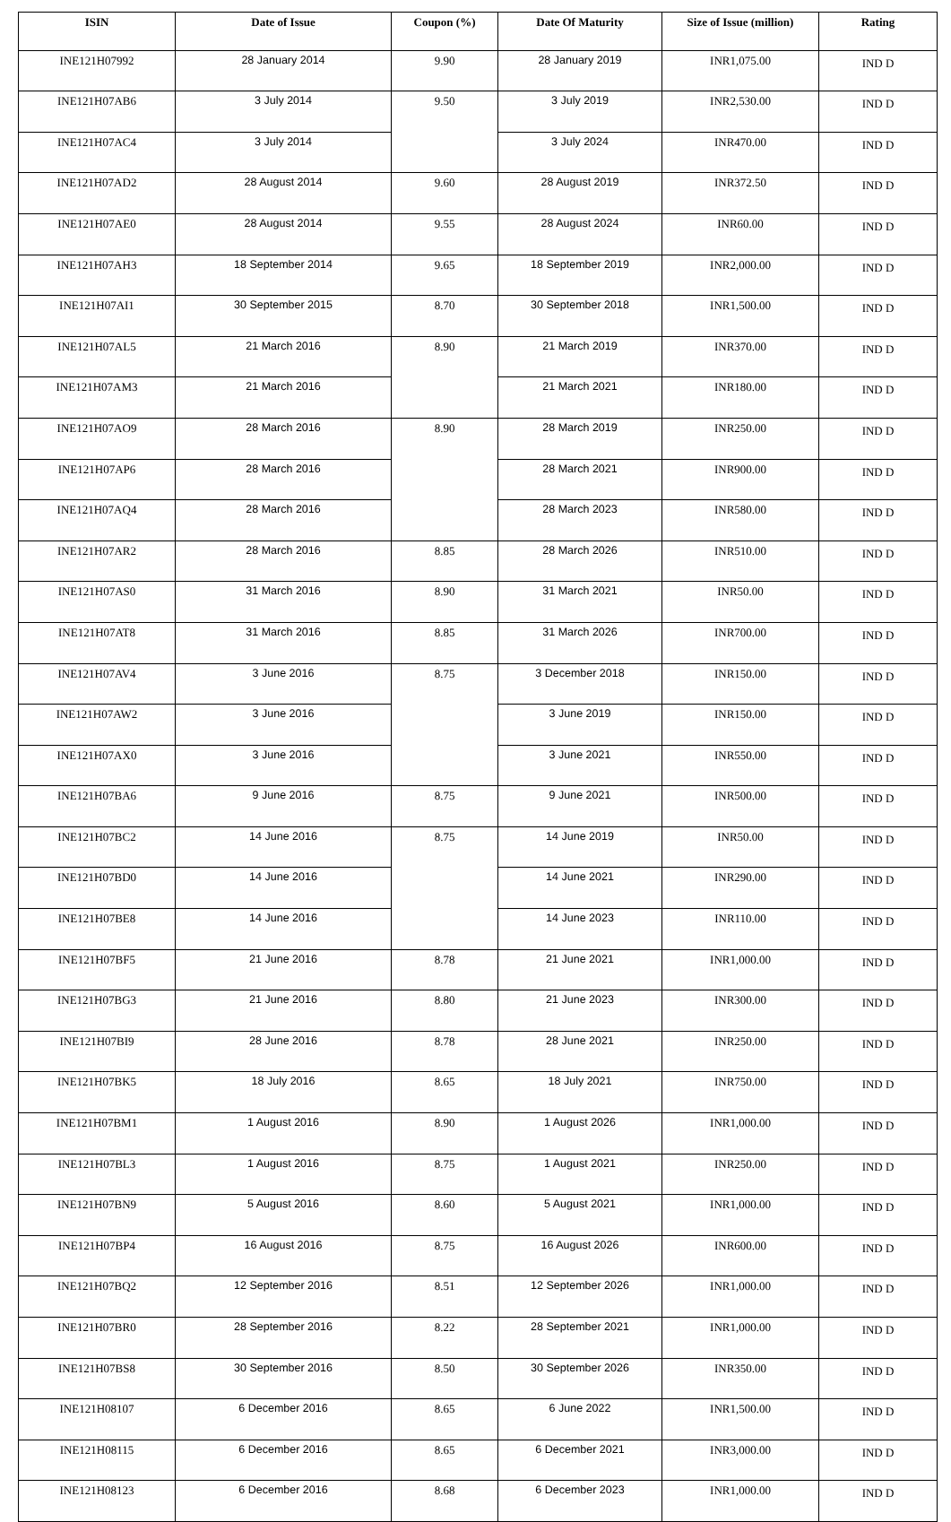| ISIN | Date of Issue | Coupon (%) | Date Of Maturity | Size of Issue (million) | Rating |
| --- | --- | --- | --- | --- | --- |
| INE121H07992 | 28 January 2014 | 9.90 | 28 January 2019 | INR1,075.00 | IND D |
| INE121H07AB6 | 3 July 2014 | 9.50 | 3 July 2019 | INR2,530.00 | IND D |
| INE121H07AC4 | 3 July 2014 | | 3 July 2024 | INR470.00 | IND D |
| INE121H07AD2 | 28 August 2014 | 9.60 | 28 August 2019 | INR372.50 | IND D |
| INE121H07AE0 | 28 August 2014 | 9.55 | 28 August 2024 | INR60.00 | IND D |
| INE121H07AH3 | 18 September 2014 | 9.65 | 18 September 2019 | INR2,000.00 | IND D |
| INE121H07AI1 | 30 September 2015 | 8.70 | 30 September 2018 | INR1,500.00 | IND D |
| INE121H07AL5 | 21 March 2016 | 8.90 | 21 March 2019 | INR370.00 | IND D |
| INE121H07AM3 | 21 March 2016 | | 21 March 2021 | INR180.00 | IND D |
| INE121H07AO9 | 28 March 2016 | 8.90 | 28 March 2019 | INR250.00 | IND D |
| INE121H07AP6 | 28 March 2016 | | 28 March 2021 | INR900.00 | IND D |
| INE121H07AQ4 | 28 March 2016 | | 28 March 2023 | INR580.00 | IND D |
| INE121H07AR2 | 28 March 2016 | 8.85 | 28 March 2026 | INR510.00 | IND D |
| INE121H07AS0 | 31 March 2016 | 8.90 | 31 March 2021 | INR50.00 | IND D |
| INE121H07AT8 | 31 March 2016 | 8.85 | 31 March 2026 | INR700.00 | IND D |
| INE121H07AV4 | 3 June 2016 | 8.75 | 3 December 2018 | INR150.00 | IND D |
| INE121H07AW2 | 3 June 2016 | | 3 June 2019 | INR150.00 | IND D |
| INE121H07AX0 | 3 June 2016 | | 3 June 2021 | INR550.00 | IND D |
| INE121H07BA6 | 9 June 2016 | 8.75 | 9 June 2021 | INR500.00 | IND D |
| INE121H07BC2 | 14 June 2016 | 8.75 | 14 June 2019 | INR50.00 | IND D |
| INE121H07BD0 | 14 June 2016 | | 14 June 2021 | INR290.00 | IND D |
| INE121H07BE8 | 14 June 2016 | | 14 June 2023 | INR110.00 | IND D |
| INE121H07BF5 | 21 June 2016 | 8.78 | 21 June 2021 | INR1,000.00 | IND D |
| INE121H07BG3 | 21 June 2016 | 8.80 | 21 June 2023 | INR300.00 | IND D |
| INE121H07BI9 | 28 June 2016 | 8.78 | 28 June 2021 | INR250.00 | IND D |
| INE121H07BK5 | 18 July 2016 | 8.65 | 18 July 2021 | INR750.00 | IND D |
| INE121H07BM1 | 1 August 2016 | 8.90 | 1 August 2026 | INR1,000.00 | IND D |
| INE121H07BL3 | 1 August 2016 | 8.75 | 1 August 2021 | INR250.00 | IND D |
| INE121H07BN9 | 5 August 2016 | 8.60 | 5 August 2021 | INR1,000.00 | IND D |
| INE121H07BP4 | 16 August 2016 | 8.75 | 16 August 2026 | INR600.00 | IND D |
| INE121H07BQ2 | 12 September 2016 | 8.51 | 12 September 2026 | INR1,000.00 | IND D |
| INE121H07BR0 | 28 September 2016 | 8.22 | 28 September 2021 | INR1,000.00 | IND D |
| INE121H07BS8 | 30 September 2016 | 8.50 | 30 September 2026 | INR350.00 | IND D |
| INE121H08107 | 6 December 2016 | 8.65 | 6 June 2022 | INR1,500.00 | IND D |
| INE121H08115 | 6 December 2016 | 8.65 | 6 December 2021 | INR3,000.00 | IND D |
| INE121H08123 | 6 December 2016 | 8.68 | 6 December 2023 | INR1,000.00 | IND D |